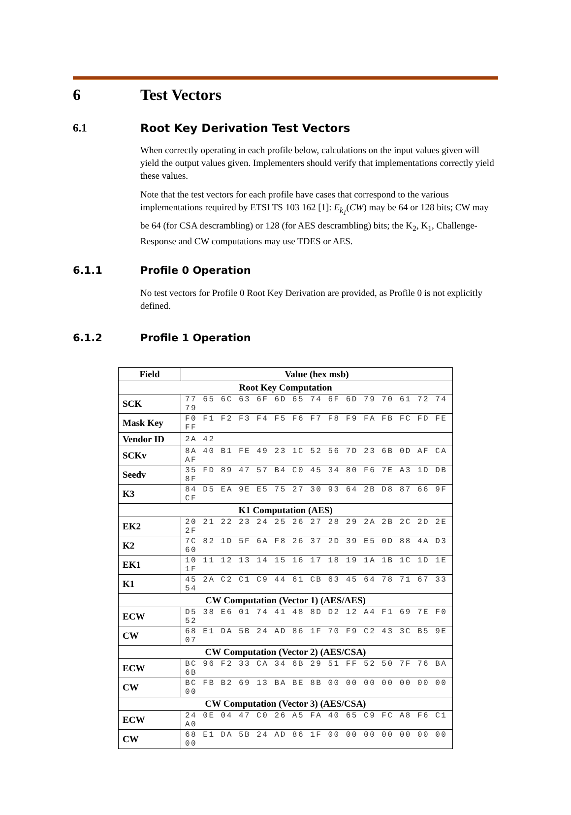6 Test Vectors
6.1 Root Key Derivation Test Vectors
When correctly operating in each profile below, calculations on the input values given will yield the output values given. Implementers should verify that implementations correctly yield these values.
Note that the test vectors for each profile have cases that correspond to the various implementations required by ETSI TS 103 162 [1]: E<sub>k<sub>1</sub></sub>(CW) may be 64 or 128 bits; CW may be 64 (for CSA descrambling) or 128 (for AES descrambling) bits; the K<sub>2</sub>, K<sub>1</sub>, Challenge-Response and CW computations may use TDES or AES.
6.1.1 Profile 0 Operation
No test vectors for Profile 0 Root Key Derivation are provided, as Profile 0 is not explicitly defined.
6.1.2 Profile 1 Operation
| Field | Value (hex msb) |
| --- | --- |
| Root Key Computation | |
| SCK | 77 65 6C 63 6F 6D 65 74 6F 6D 79 70 61 72 74 79 |
| Mask Key | F0 F1 F2 F3 F4 F5 F6 F7 F8 F9 FA FB FC FD FE FF |
| Vendor ID | 2A 42 |
| SCKv | 8A 40 B1 FE 49 23 1C 52 56 7D 23 6B 0D AF CA AF |
| Seedv | 35 FD 89 47 57 B4 C0 45 34 80 F6 7E A3 1D DB 8F |
| K3 | 84 D5 EA 9E E5 75 27 30 93 64 2B D8 87 66 9F CF |
| K1 Computation (AES) | |
| EK2 | 20 21 22 23 24 25 26 27 28 29 2A 2B 2C 2D 2E 2F |
| K2 | 7C 82 1D 5F 6A F8 26 37 2D 39 E5 0D 88 4A D3 60 |
| EK1 | 10 11 12 13 14 15 16 17 18 19 1A 1B 1C 1D 1E 1F |
| K1 | 45 2A C2 C1 C9 44 61 CB 63 45 64 78 71 67 33 54 |
| CW Computation (Vector 1) (AES/AES) | |
| ECW | D5 38 E6 01 74 41 48 8D D2 12 A4 F1 69 7E F0 52 |
| CW | 68 E1 DA 5B 24 AD 86 1F 70 F9 C2 43 3C B5 9E 07 |
| CW Computation (Vector 2) (AES/CSA) | |
| ECW | BC 96 F2 33 CA 34 6B 29 51 FF 52 50 7F 76 BA 6B |
| CW | BC FB B2 69 13 BA BE 8B 00 00 00 00 00 00 00 00 |
| CW Computation (Vector 3) (AES/CSA) | |
| ECW | 24 0E 04 47 C0 26 A5 FA 40 65 C9 FC A8 F6 C1 A0 |
| CW | 68 E1 DA 5B 24 AD 86 1F 00 00 00 00 00 00 00 00 |